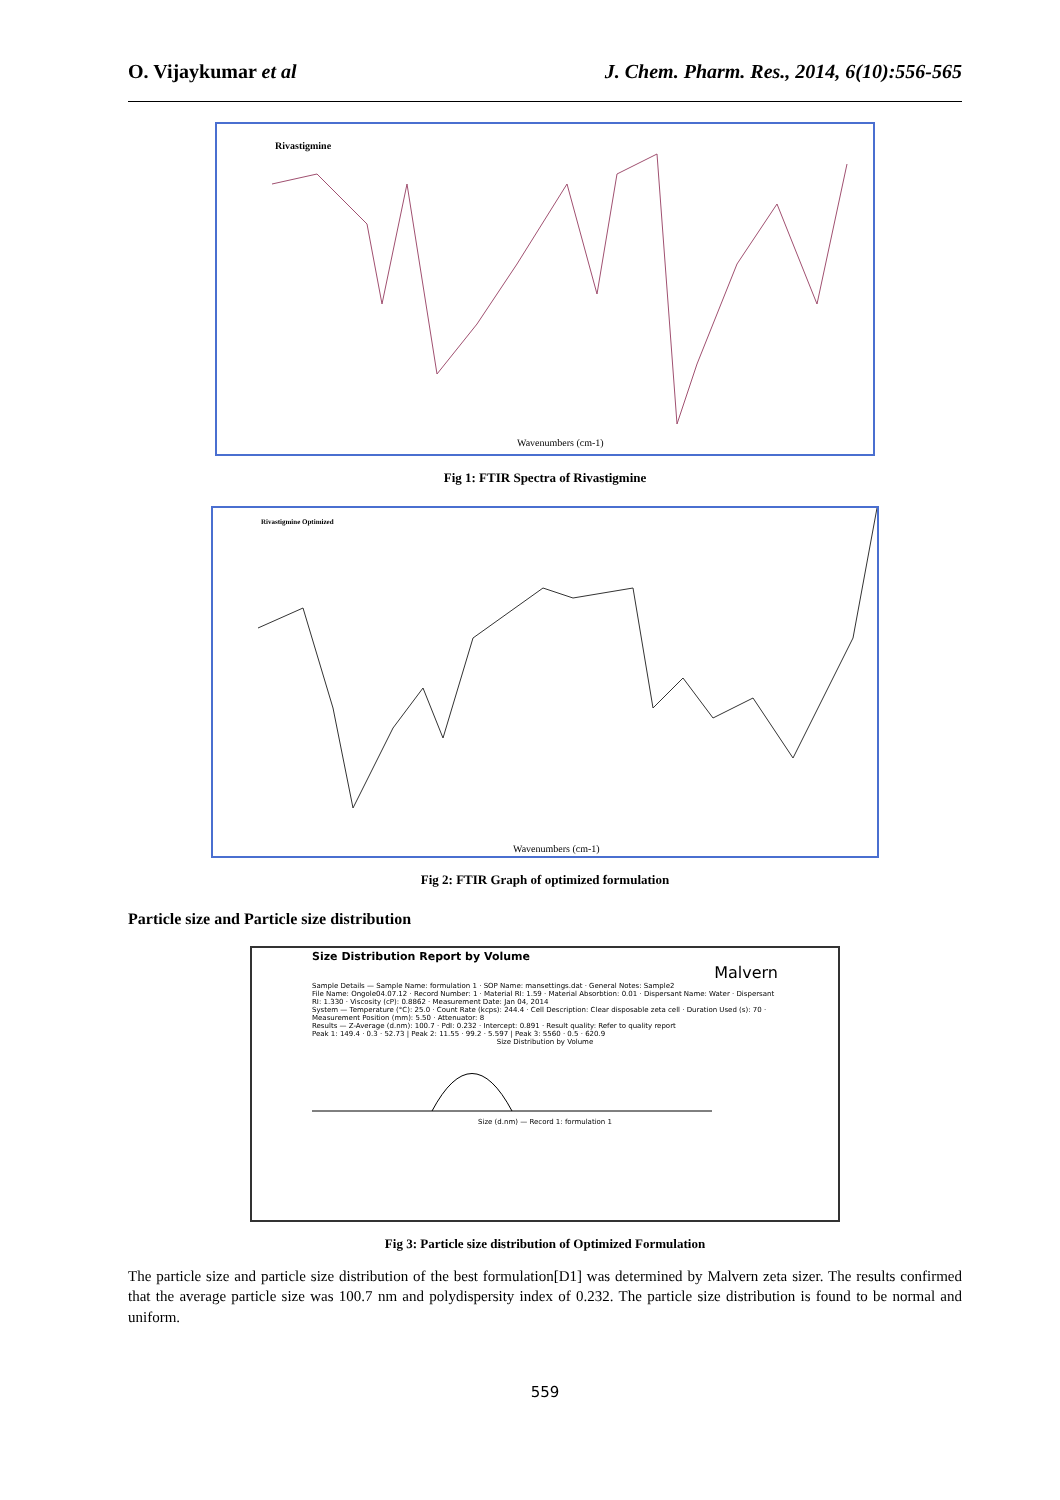O. Vijaykumar et al J. Chem. Pharm. Res., 2014, 6(10):556-565
Rivastigmine
Wavenumbers (cm-1)
Fig 1: FTIR Spectra of Rivastigmine
Rivastigmine Optimized
Wavenumbers (cm-1)
Fig 2: FTIR Graph of optimized formulation
Particle size and Particle size distribution
Size Distribution Report by Volume
Malvern
Sample Details — Sample Name: formulation 1 · SOP Name: mansettings.dat · General Notes: Sample2
File Name: Ongole04.07.12 · Record Number: 1 · Material RI: 1.59 · Material Absorbtion: 0.01 · Dispersant Name: Water · Dispersant RI: 1.330 · Viscosity (cP): 0.8862 · Measurement Date: Jan 04, 2014
System — Temperature (°C): 25.0 · Count Rate (kcps): 244.4 · Cell Description: Clear disposable zeta cell · Duration Used (s): 70 · Measurement Position (mm): 5.50 · Attenuator: 8
Results — Z-Average (d.nm): 100.7 · PdI: 0.232 · Intercept: 0.891 · Result quality: Refer to quality report
Peak 1: 149.4 · 0.3 · 52.73 | Peak 2: 11.55 · 99.2 · 5.597 | Peak 3: 5560 · 0.5 · 620.9
Size Distribution by Volume
Size (d.nm) — Record 1: formulation 1
Fig 3: Particle size distribution of Optimized Formulation
The particle size and particle size distribution of the best formulation[D1] was determined by Malvern zeta sizer. The results confirmed that the average particle size was 100.7 nm and polydispersity index of 0.232. The particle size distribution is found to be normal and uniform.
559